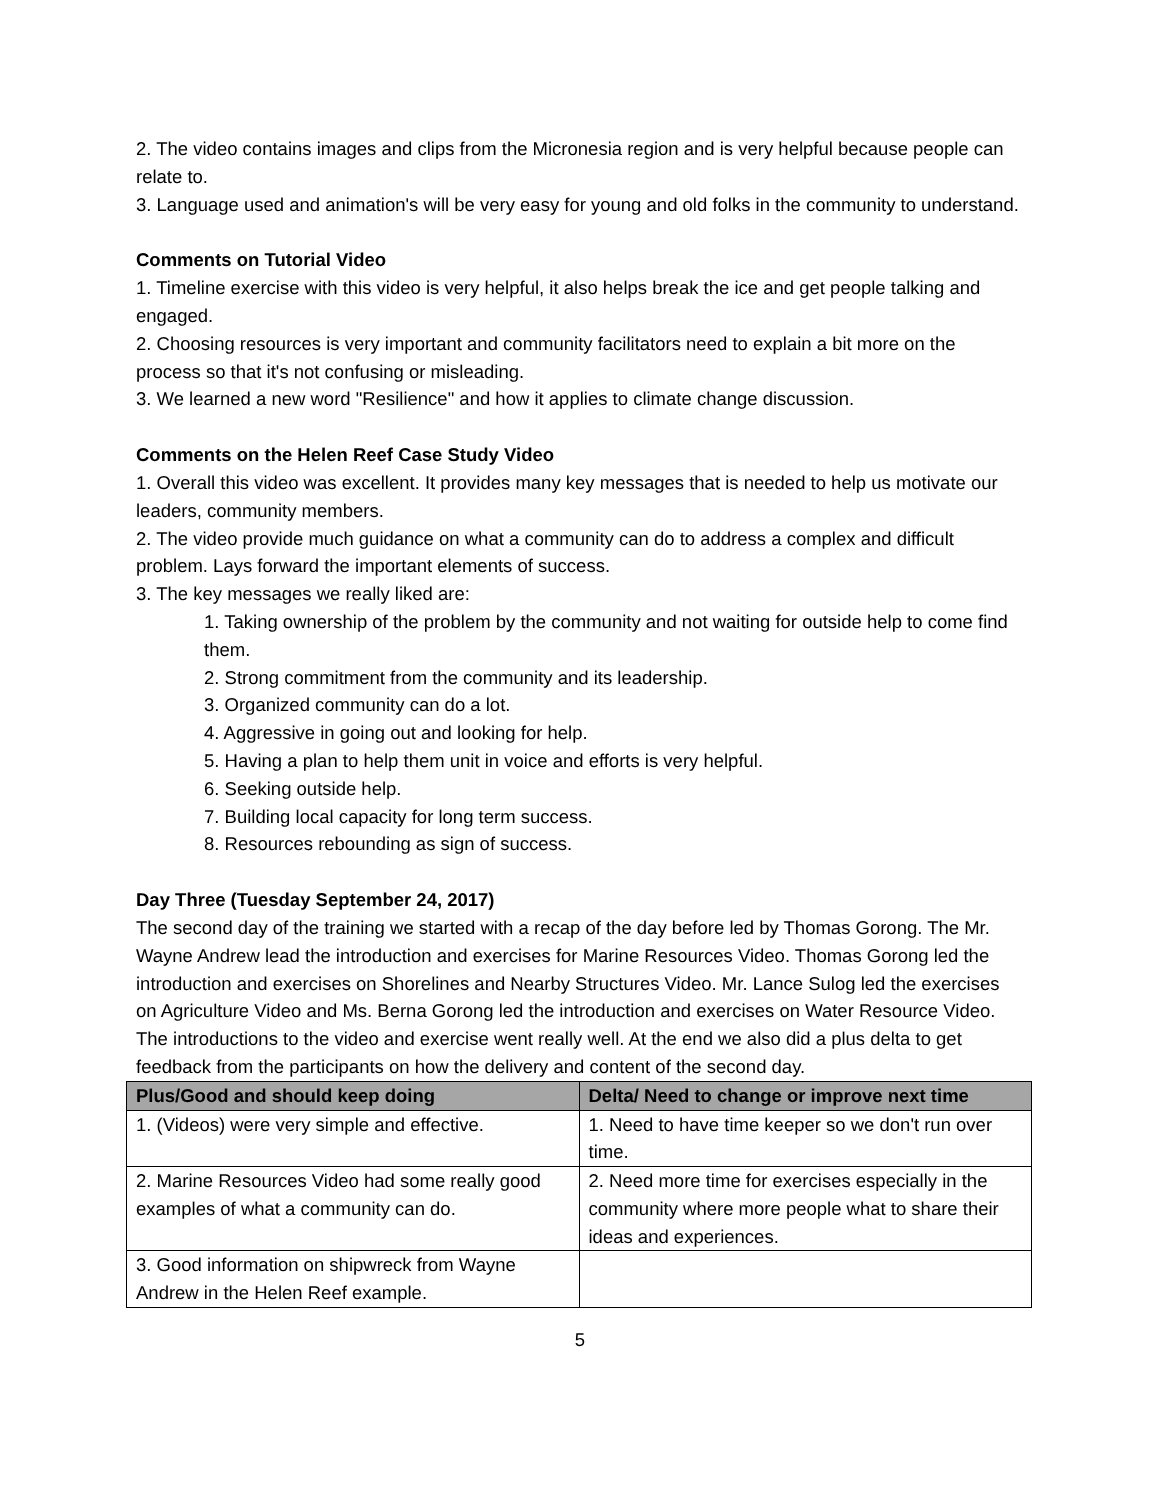2. The video contains images and clips from the Micronesia region and is very helpful because people can relate to.
3. Language used and animation's will be very easy for young and old folks in the community to understand.
Comments on Tutorial Video
1. Timeline exercise with this video is very helpful, it also helps break the ice and get people talking and engaged.
2. Choosing resources is very important and community facilitators need to explain a bit more on the process so that it's not confusing or misleading.
3. We learned a new word "Resilience" and how it applies to climate change discussion.
Comments on the Helen Reef Case Study Video
1. Overall this video was excellent. It provides many key messages that is needed to help us motivate our leaders, community members.
2. The video provide much guidance on what a community can do to address a complex and difficult problem. Lays forward the important elements of success.
3. The key messages we really liked are:
1. Taking ownership of the problem by the community and not waiting for outside help to come find them.
2. Strong commitment from the community and its leadership.
3. Organized community can do a lot.
4. Aggressive in going out and looking for help.
5. Having a plan to help them unit in voice and efforts is very helpful.
6. Seeking outside help.
7. Building local capacity for long term success.
8. Resources rebounding as sign of success.
Day Three (Tuesday September 24, 2017)
The second day of the training we started with a recap of the day before led by Thomas Gorong. The Mr. Wayne Andrew lead the introduction and exercises for Marine Resources Video. Thomas Gorong led the introduction and exercises on Shorelines and Nearby Structures Video. Mr. Lance Sulog led the exercises on Agriculture Video and Ms. Berna Gorong led the introduction and exercises on Water Resource Video. The introductions to the video and exercise went really well. At the end we also did a plus delta to get feedback from the participants on how the delivery and content of the second day.
| Plus/Good and should keep doing | Delta/ Need to change or improve next time |
| --- | --- |
| 1. (Videos) were very simple and effective. | 1. Need to have time keeper so we don't run over time. |
| 2. Marine Resources Video had some really good examples of what a community can do. | 2. Need more time for exercises especially in the community where more people what to share their ideas and experiences. |
| 3. Good information on shipwreck from Wayne Andrew in the Helen Reef example. | |
5